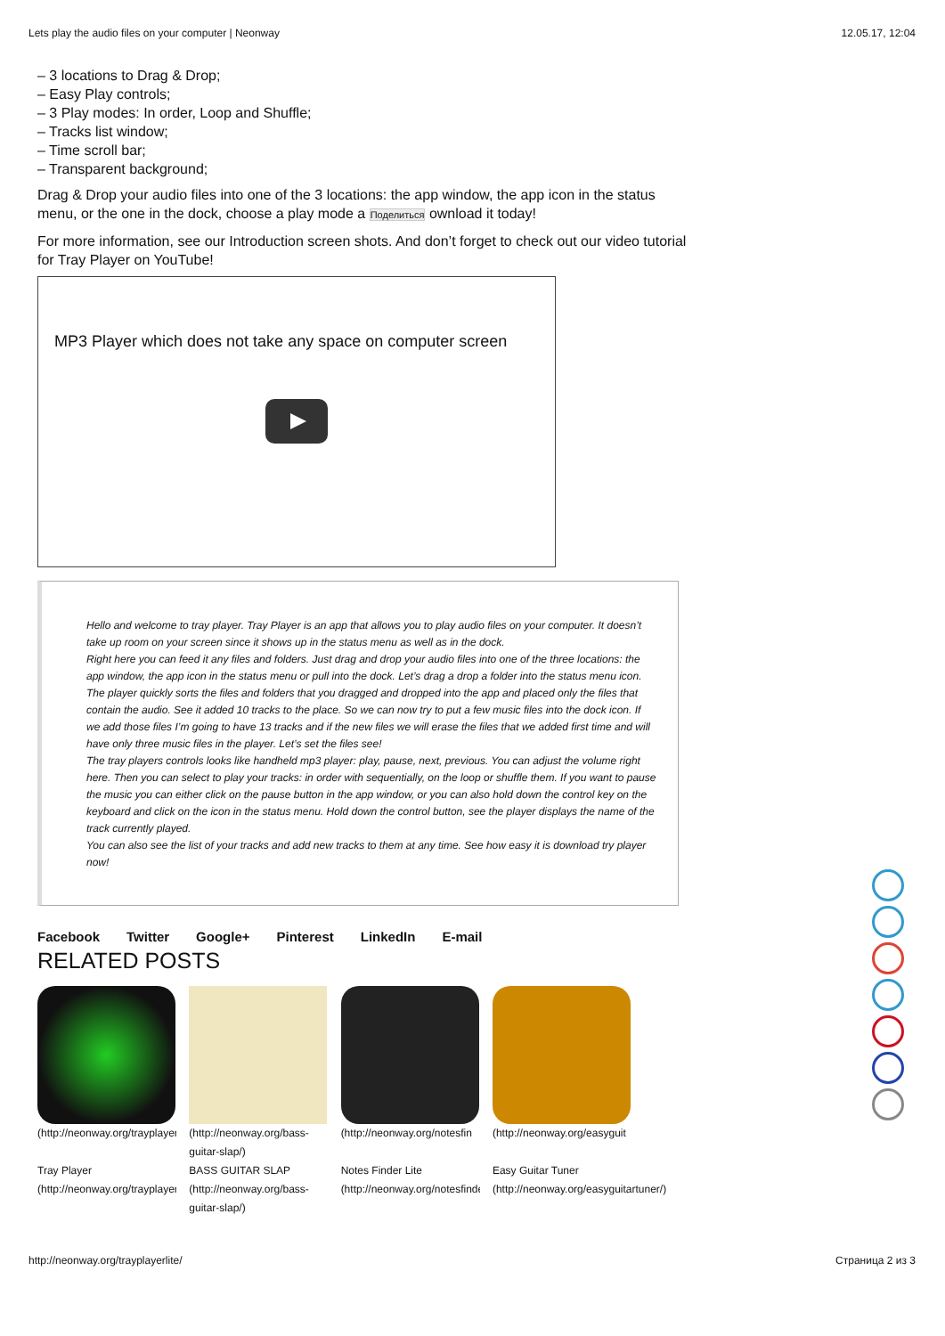Lets play the audio files on your computer | Neonway 12.05.17, 12:04
– 3 locations to Drag & Drop;
– Easy Play controls;
– 3 Play modes: In order, Loop and Shuffle;
– Tracks list window;
– Time scroll bar;
– Transparent background;
Drag & Drop your audio files into one of the 3 locations: the app window, the app icon in the status menu, or the one in the dock, choose a play mode a Поделиться ownload it today!
For more information, see our Introduction screen shots. And don’t forget to check out our video tutorial for Tray Player on YouTube!
MP3 Player which does not take any space on computer screen
Hello and welcome to tray player. Tray Player is an app that allows you to play audio files on your computer. It doesn’t take up room on your screen since it shows up in the status menu as well as in the dock.
Right here you can feed it any files and folders. Just drag and drop your audio files into one of the three locations: the app window, the app icon in the status menu or pull into the dock. Let’s drag a drop a folder into the status menu icon.
The player quickly sorts the files and folders that you dragged and dropped into the app and placed only the files that contain the audio. See it added 10 tracks to the place. So we can now try to put a few music files into the dock icon. If we add those files I’m going to have 13 tracks and if the new files we will erase the files that we added first time and will have only three music files in the player. Let’s set the files see!
The tray players controls looks like handheld mp3 player: play, pause, next, previous. You can adjust the volume right here. Then you can select to play your tracks: in order with sequentially, on the loop or shuffle them. If you want to pause the music you can either click on the pause button in the app window, or you can also hold down the control key on the keyboard and click on the icon in the status menu. Hold down the control button, see the player displays the name of the track currently played.
You can also see the list of your tracks and add new tracks to them at any time. See how easy it is download try player now!
Facebook Twitter Google+ Pinterest LinkedIn E-mail
RELATED POSTS
(http://neonway.org/trayplayer
Tray Player
(http://neonway.org/trayplayer/)
(http://neonway.org/bass-guitar-slap/)
BASS GUITAR SLAP
(http://neonway.org/bass-guitar-slap/)
(http://neonway.org/notesfin
Notes Finder Lite
(http://neonway.org/notesfinder/)
(http://neonway.org/easyguit
Easy Guitar Tuner
(http://neonway.org/easyguitartuner/)
http://neonway.org/trayplayerlite/ Страница 2 из 3